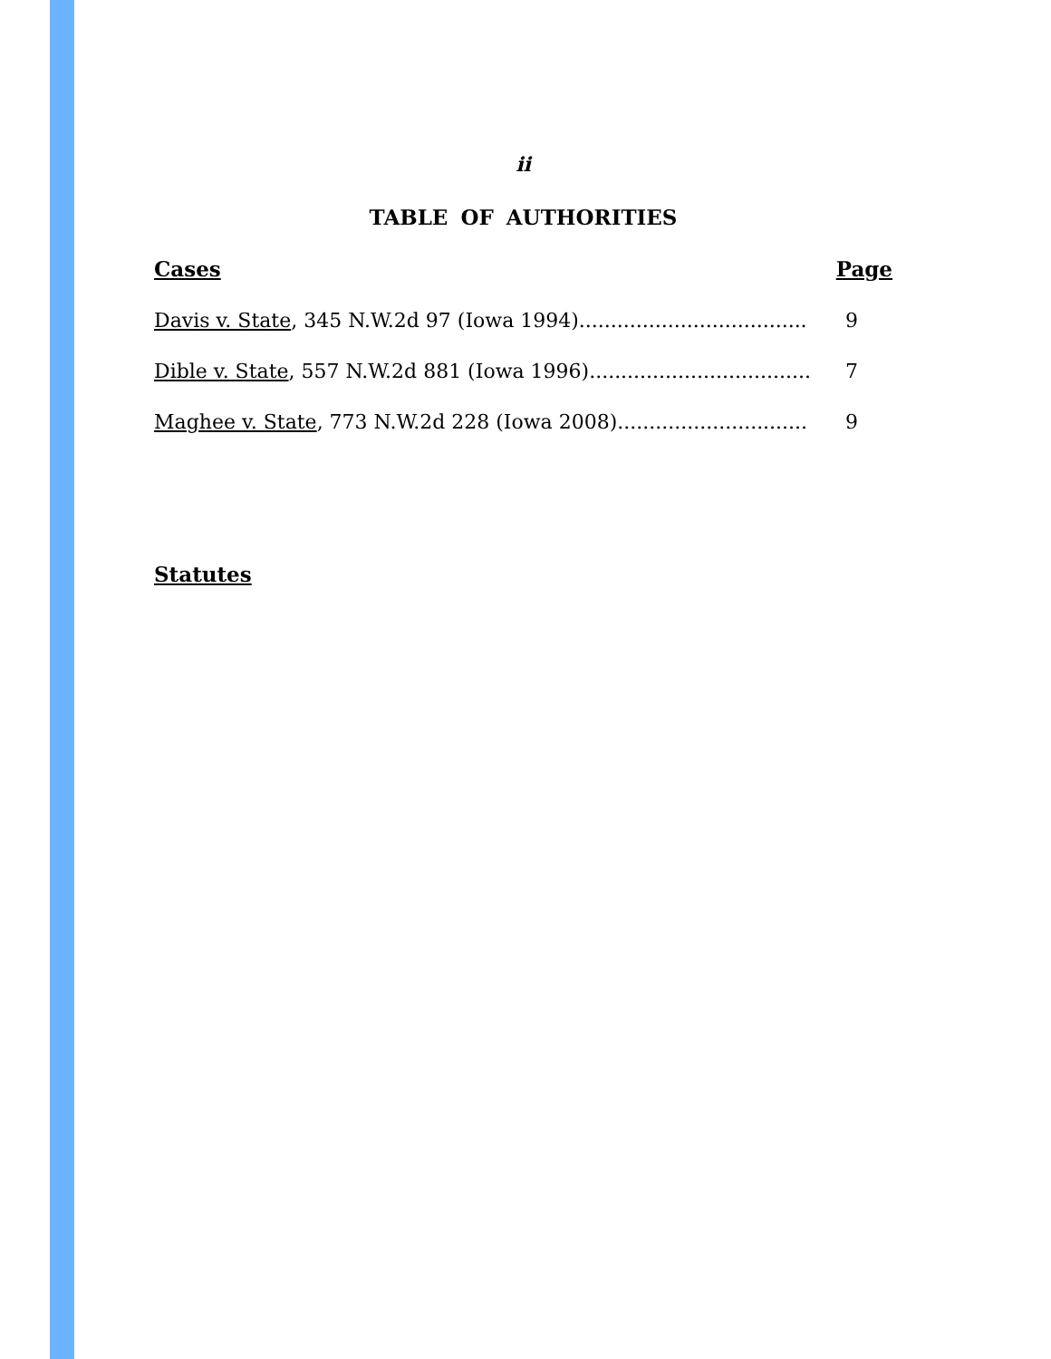ii
TABLE OF AUTHORITIES
Cases Page
Davis v. State, 345 N.W.2d 97 (Iowa 1994).................................... 9
Dible v. State, 557 N.W.2d 881 (Iowa 1996)................................... 7
Maghee v. State, 773 N.W.2d 228 (Iowa 2008).............................. 9
Statutes